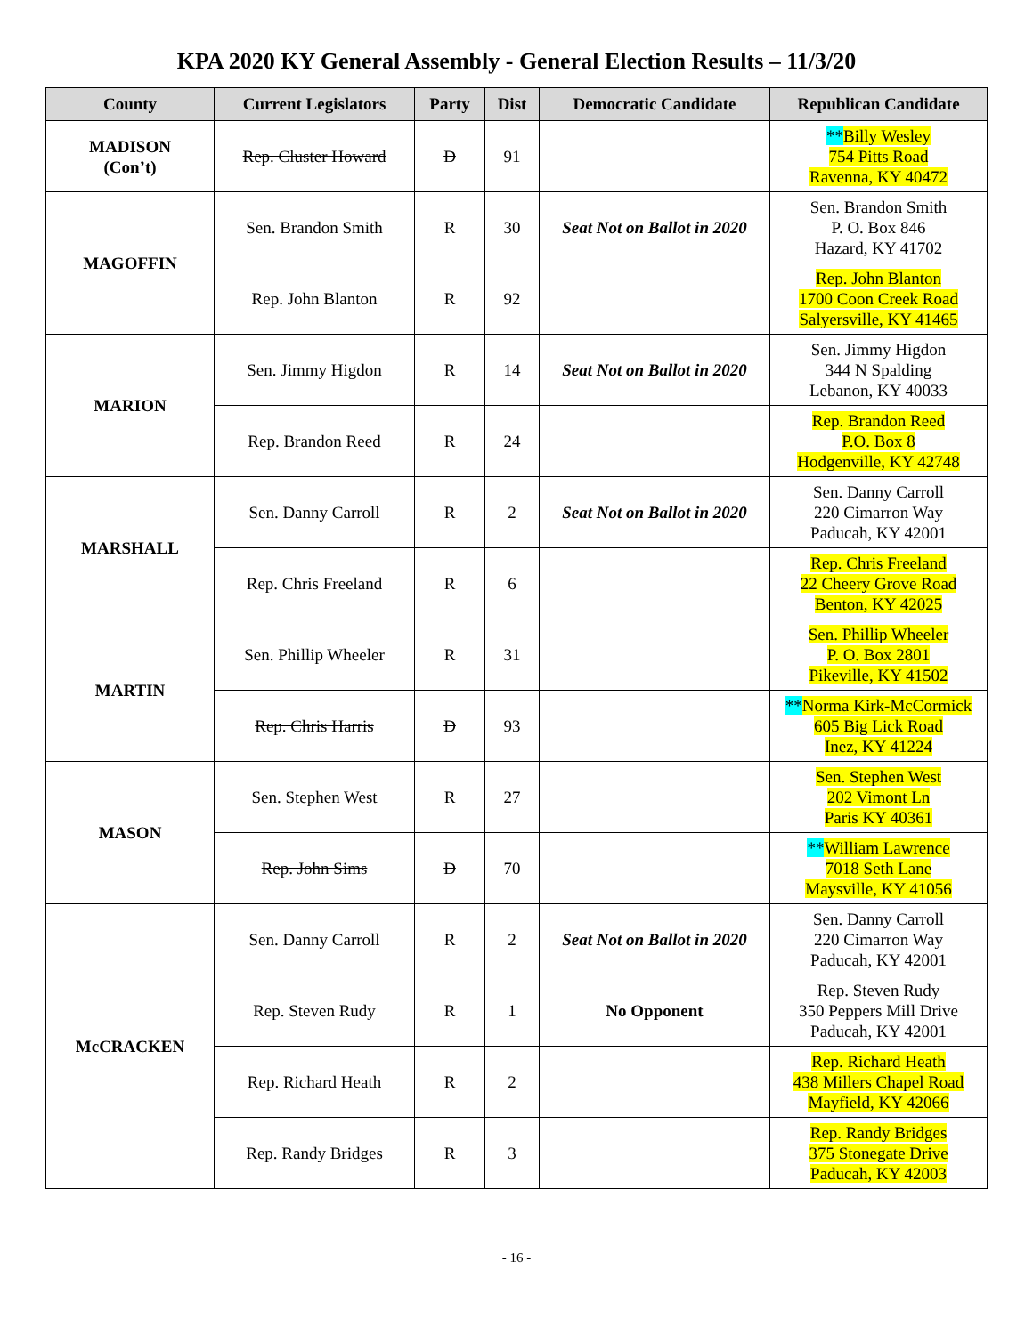KPA 2020 KY General Assembly - General Election Results – 11/3/20
| County | Current Legislators | Party | Dist | Democratic Candidate | Republican Candidate |
| --- | --- | --- | --- | --- | --- |
| MADISON (Con’t) | Rep. Cluster Howard | D | 91 | | ** Billy Wesley 754 Pitts Road Ravenna, KY 40472 |
| MAGOFFIN | Sen. Brandon Smith | R | 30 | Seat Not on Ballot in 2020 | Sen. Brandon Smith P. O. Box 846 Hazard, KY 41702 |
| | Rep. John Blanton | R | 92 | | Rep. John Blanton 1700 Coon Creek Road Salyersville, KY 41465 |
| MARION | Sen. Jimmy Higdon | R | 14 | Seat Not on Ballot in 2020 | Sen. Jimmy Higdon 344 N Spalding Lebanon, KY 40033 |
| | Rep. Brandon Reed | R | 24 | | Rep. Brandon Reed P.O. Box 8 Hodgenville, KY 42748 |
| MARSHALL | Sen. Danny Carroll | R | 2 | Seat Not on Ballot in 2020 | Sen. Danny Carroll 220 Cimarron Way Paducah, KY 42001 |
| | Rep. Chris Freeland | R | 6 | | Rep. Chris Freeland 22 Cheery Grove Road Benton, KY 42025 |
| MARTIN | Sen. Phillip Wheeler | R | 31 | | Sen. Phillip Wheeler P. O. Box 2801 Pikeville, KY 41502 |
| | Rep. Chris Harris | D | 93 | | ** Norma Kirk-McCormick 605 Big Lick Road Inez, KY 41224 |
| MASON | Sen. Stephen West | R | 27 | | Sen. Stephen West 202 Vimont Ln Paris KY 40361 |
| | Rep. John Sims | D | 70 | | ** William Lawrence 7018 Seth Lane Maysville, KY 41056 |
| McCRACKEN | Sen. Danny Carroll | R | 2 | Seat Not on Ballot in 2020 | Sen. Danny Carroll 220 Cimarron Way Paducah, KY 42001 |
| | Rep. Steven Rudy | R | 1 | No Opponent | Rep. Steven Rudy 350 Peppers Mill Drive Paducah, KY 42001 |
| | Rep. Richard Heath | R | 2 | | Rep. Richard Heath 438 Millers Chapel Road Mayfield, KY 42066 |
| | Rep. Randy Bridges | R | 3 | | Rep. Randy Bridges 375 Stonegate Drive Paducah, KY 42003 |
- 16 -